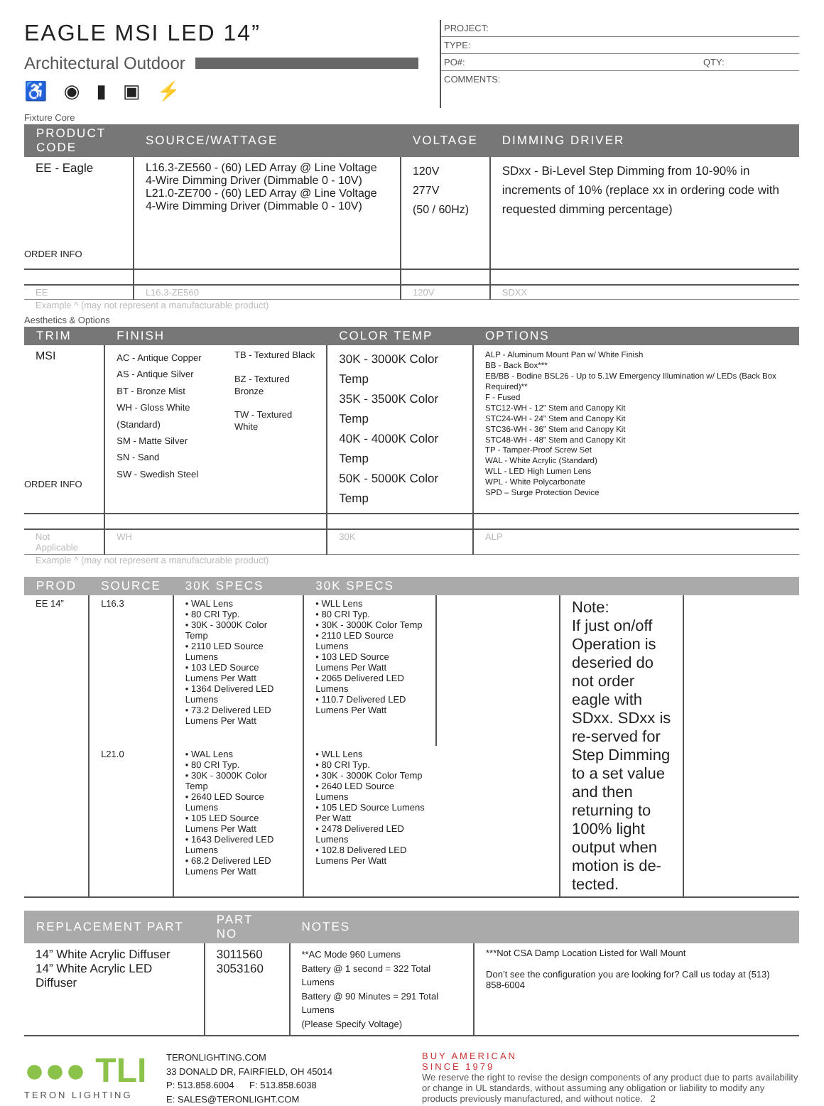EAGLE MSI LED 14”
Architectural Outdoor
♿ ◉ ▮ ▣ ⚡
PROJECT:
TYPE:
PO#: QTY:
COMMENTS:
Fixture Core
| PRODUCT CODE | SOURCE/WATTAGE | VOLTAGE | DIMMING DRIVER |
| --- | --- | --- | --- |
| EE - Eagle ORDER INFO | L16.3-ZE560 - (60) LED Array @ Line Voltage 4-Wire Dimming Driver (Dimmable 0 - 10V) L21.0-ZE700 - (60) LED Array @ Line Voltage 4-Wire Dimming Driver (Dimmable 0 - 10V) | 120V 277V (50 / 60Hz) | SDxx - Bi-Level Step Dimming from 10-90% in increments of 10% (replace xx in ordering code with requested dimming percentage) |
| EE | L16.3-ZE560 | 120V | SDXX |
Example ^ (may not represent a manufacturable product)
Aesthetics & Options
| TRIM | FINISH | COLOR TEMP | OPTIONS |
| --- | --- | --- | --- |
| MSI ORDER INFO | AC - Antique Copper AS - Antique Silver BT - Bronze Mist WH - Gloss White (Standard) SM - Matte Silver SN - Sand SW - Swedish Steel TB - Textured Black BZ - Textured Bronze TW - Textured White | 30K - 3000K Color Temp 35K - 3500K Color Temp 40K - 4000K Color Temp 50K - 5000K Color Temp | ALP - Aluminum Mount Pan w/ White Finish BB - Back Box*** EB/BB - Bodine BSL26 - Up to 5.1W Emergency Illumination w/ LEDs (Back Box Required)** F - Fused STC12-WH - 12” Stem and Canopy Kit STC24-WH - 24” Stem and Canopy Kit STC36-WH - 36” Stem and Canopy Kit STC48-WH - 48” Stem and Canopy Kit TP - Tamper-Proof Screw Set WAL - White Acrylic (Standard) WLL - LED High Lumen Lens WPL - White Polycarbonate SPD – Surge Protection Device |
| Not Applicable | WH | 30K | ALP |
Example ^ (may not represent a manufacturable product)
| PROD | SOURCE | 30K SPECS | 30K SPECS | | | |
| --- | --- | --- | --- | --- | --- | --- |
| EE 14” | L16.3 | • WAL Lens • 80 CRI Typ. • 30K - 3000K Color Temp • 2110 LED Source Lumens • 103 LED Source Lumens Per Watt • 1364 Delivered LED Lumens • 73.2 Delivered LED Lumens Per Watt | • WLL Lens • 80 CRI Typ. • 30K - 3000K Color Temp • 2110 LED Source Lumens • 103 LED Source Lumens Per Watt • 2065 Delivered LED Lumens • 110.7 Delivered LED Lumens Per Watt | | Note: If just on/off Operation is deseried do not order eagle with SDxx. SDxx is re-served for Step Dimming to a set value and then returning to 100% light output when motion is de-tected. | |
| | L21.0 | • WAL Lens • 80 CRI Typ. • 30K - 3000K Color Temp • 2640 LED Source Lumens • 105 LED Source Lumens Per Watt • 1643 Delivered LED Lumens • 68.2 Delivered LED Lumens Per Watt | • WLL Lens • 80 CRI Typ. • 30K - 3000K Color Temp • 2640 LED Source Lumens • 105 LED Source Lumens Per Watt • 2478 Delivered LED Lumens • 102.8 Delivered LED Lumens Per Watt | | | |
| REPLACEMENT PART | PART NO | NOTES | |
| --- | --- | --- | --- |
| 14” White Acrylic Diffuser 14” White Acrylic LED Diffuser | 3011560 3053160 | **AC Mode 960 Lumens Battery @ 1 second = 322 Total Lumens Battery @ 90 Minutes = 291 Total Lumens (Please Specify Voltage) | ***Not CSA Damp Location Listed for Wall Mount Don’t see the configuration you are looking for? Call us today at (513) 858-6004 |
●●● TLI
TERON LIGHTING
TERONLIGHTING.COM
33 DONALD DR, FAIRFIELD, OH 45014
P: 513.858.6004 F: 513.858.6038
E: SALES@TERONLIGHT.COM
BUY AMERICAN
SINCE 1979
We reserve the right to revise the design components of any product due to parts availability or change in UL standards, without assuming any obligation or liability to modify any products previously manufactured, and without notice. 2